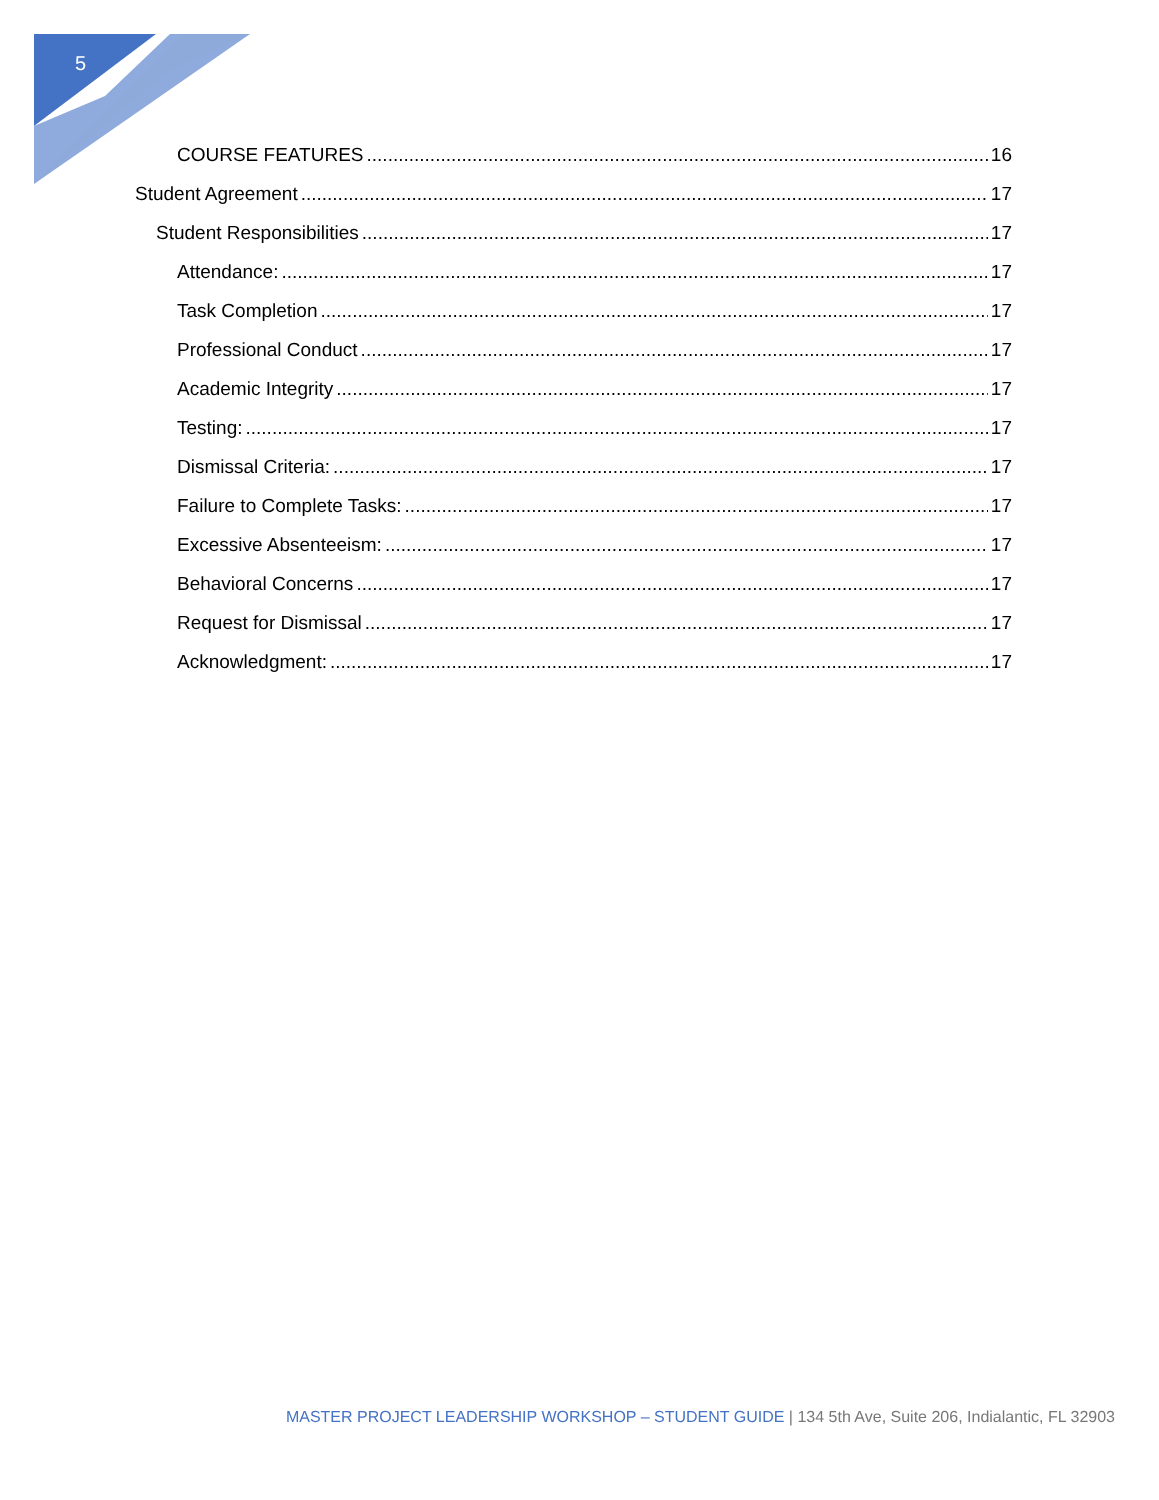5
COURSE FEATURES 16
Student Agreement 17
Student Responsibilities 17
Attendance: 17
Task Completion 17
Professional Conduct 17
Academic Integrity 17
Testing: 17
Dismissal Criteria: 17
Failure to Complete Tasks: 17
Excessive Absenteeism: 17
Behavioral Concerns 17
Request for Dismissal 17
Acknowledgment: 17
MASTER PROJECT LEADERSHIP WORKSHOP – STUDENT GUIDE | 134 5th Ave, Suite 206, Indialantic, FL 32903